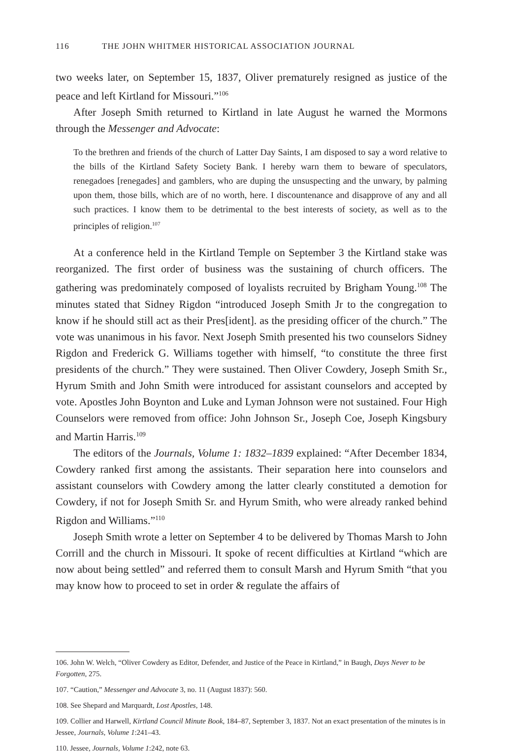116 THE JOHN WHITMER HISTORICAL ASSOCIATION JOURNAL
two weeks later, on September 15, 1837, Oliver prematurely resigned as justice of the peace and left Kirtland for Missouri.”<sup>106</sup>
After Joseph Smith returned to Kirtland in late August he warned the Mormons through the Messenger and Advocate:
To the brethren and friends of the church of Latter Day Saints, I am disposed to say a word relative to the bills of the Kirtland Safety Society Bank. I hereby warn them to beware of speculators, renegadoes [renegades] and gamblers, who are duping the unsuspecting and the unwary, by palming upon them, those bills, which are of no worth, here. I discountenance and disapprove of any and all such practices. I know them to be detrimental to the best interests of society, as well as to the principles of religion.<sup>107</sup>
At a conference held in the Kirtland Temple on September 3 the Kirtland stake was reorganized. The first order of business was the sustaining of church officers. The gathering was predominately composed of loyalists recruited by Brigham Young.<sup>108</sup> The minutes stated that Sidney Rigdon “introduced Joseph Smith Jr to the congregation to know if he should still act as their Pres[ident]. as the presiding officer of the church.” The vote was unanimous in his favor. Next Joseph Smith presented his two counselors Sidney Rigdon and Frederick G. Williams together with himself, “to constitute the three first presidents of the church.” They were sustained. Then Oliver Cowdery, Joseph Smith Sr., Hyrum Smith and John Smith were introduced for assistant counselors and accepted by vote. Apostles John Boynton and Luke and Lyman Johnson were not sustained. Four High Counselors were removed from office: John Johnson Sr., Joseph Coe, Joseph Kingsbury and Martin Harris.<sup>109</sup>
The editors of the Journals, Volume 1: 1832–1839 explained: “After December 1834, Cowdery ranked first among the assistants. Their separation here into counselors and assistant counselors with Cowdery among the latter clearly constituted a demotion for Cowdery, if not for Joseph Smith Sr. and Hyrum Smith, who were already ranked behind Rigdon and Williams.”<sup>110</sup>
Joseph Smith wrote a letter on September 4 to be delivered by Thomas Marsh to John Corrill and the church in Missouri. It spoke of recent difficulties at Kirtland “which are now about being settled” and referred them to consult Marsh and Hyrum Smith “that you may know how to proceed to set in order & regulate the affairs of
106. John W. Welch, “Oliver Cowdery as Editor, Defender, and Justice of the Peace in Kirtland,” in Baugh, Days Never to be Forgotten, 275.
107. “Caution,” Messenger and Advocate 3, no. 11 (August 1837): 560.
108. See Shepard and Marquardt, Lost Apostles, 148.
109. Collier and Harwell, Kirtland Council Minute Book, 184–87, September 3, 1837. Not an exact presentation of the minutes is in Jessee, Journals, Volume 1:241–43.
110. Jessee, Journals, Volume 1:242, note 63.